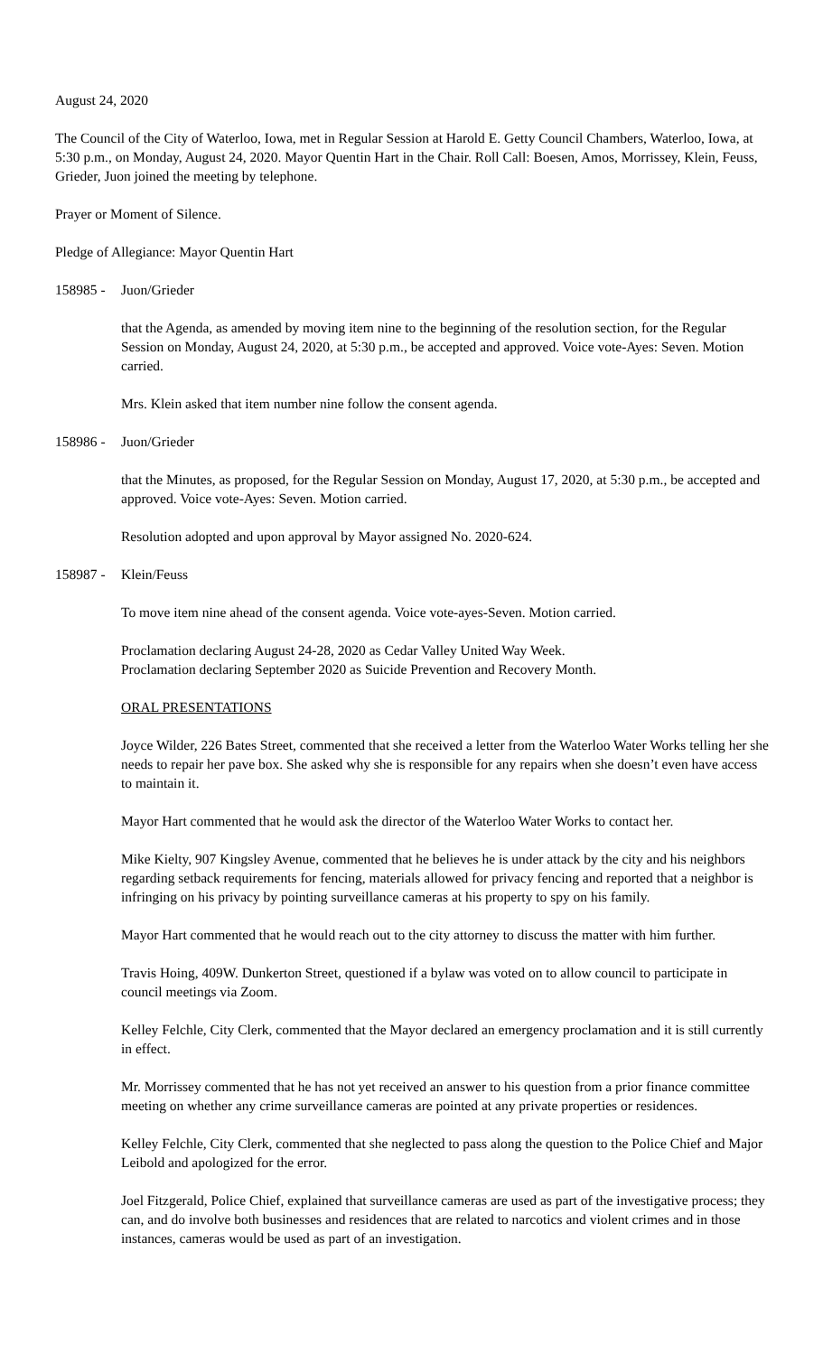August 24, 2020
The Council of the City of Waterloo, Iowa, met in Regular Session at Harold E. Getty Council Chambers, Waterloo, Iowa, at 5:30 p.m., on Monday, August 24, 2020. Mayor Quentin Hart in the Chair. Roll Call: Boesen, Amos, Morrissey, Klein, Feuss, Grieder, Juon joined the meeting by telephone.
Prayer or Moment of Silence.
Pledge of Allegiance: Mayor Quentin Hart
158985 - Juon/Grieder
that the Agenda, as amended by moving item nine to the beginning of the resolution section, for the Regular Session on Monday, August 24, 2020, at 5:30 p.m., be accepted and approved. Voice vote-Ayes: Seven. Motion carried.
Mrs. Klein asked that item number nine follow the consent agenda.
158986 - Juon/Grieder
that the Minutes, as proposed, for the Regular Session on Monday, August 17, 2020, at 5:30 p.m., be accepted and approved. Voice vote-Ayes: Seven. Motion carried.
Resolution adopted and upon approval by Mayor assigned No. 2020-624.
158987 - Klein/Feuss
To move item nine ahead of the consent agenda. Voice vote-ayes-Seven. Motion carried.
Proclamation declaring August 24-28, 2020 as Cedar Valley United Way Week.
Proclamation declaring September 2020 as Suicide Prevention and Recovery Month.
ORAL PRESENTATIONS
Joyce Wilder, 226 Bates Street, commented that she received a letter from the Waterloo Water Works telling her she needs to repair her pave box. She asked why she is responsible for any repairs when she doesn’t even have access to maintain it.
Mayor Hart commented that he would ask the director of the Waterloo Water Works to contact her.
Mike Kielty, 907 Kingsley Avenue, commented that he believes he is under attack by the city and his neighbors regarding setback requirements for fencing, materials allowed for privacy fencing and reported that a neighbor is infringing on his privacy by pointing surveillance cameras at his property to spy on his family.
Mayor Hart commented that he would reach out to the city attorney to discuss the matter with him further.
Travis Hoing, 409W. Dunkerton Street, questioned if a bylaw was voted on to allow council to participate in council meetings via Zoom.
Kelley Felchle, City Clerk, commented that the Mayor declared an emergency proclamation and it is still currently in effect.
Mr. Morrissey commented that he has not yet received an answer to his question from a prior finance committee meeting on whether any crime surveillance cameras are pointed at any private properties or residences.
Kelley Felchle, City Clerk, commented that she neglected to pass along the question to the Police Chief and Major Leibold and apologized for the error.
Joel Fitzgerald, Police Chief, explained that surveillance cameras are used as part of the investigative process; they can, and do involve both businesses and residences that are related to narcotics and violent crimes and in those instances, cameras would be used as part of an investigation.